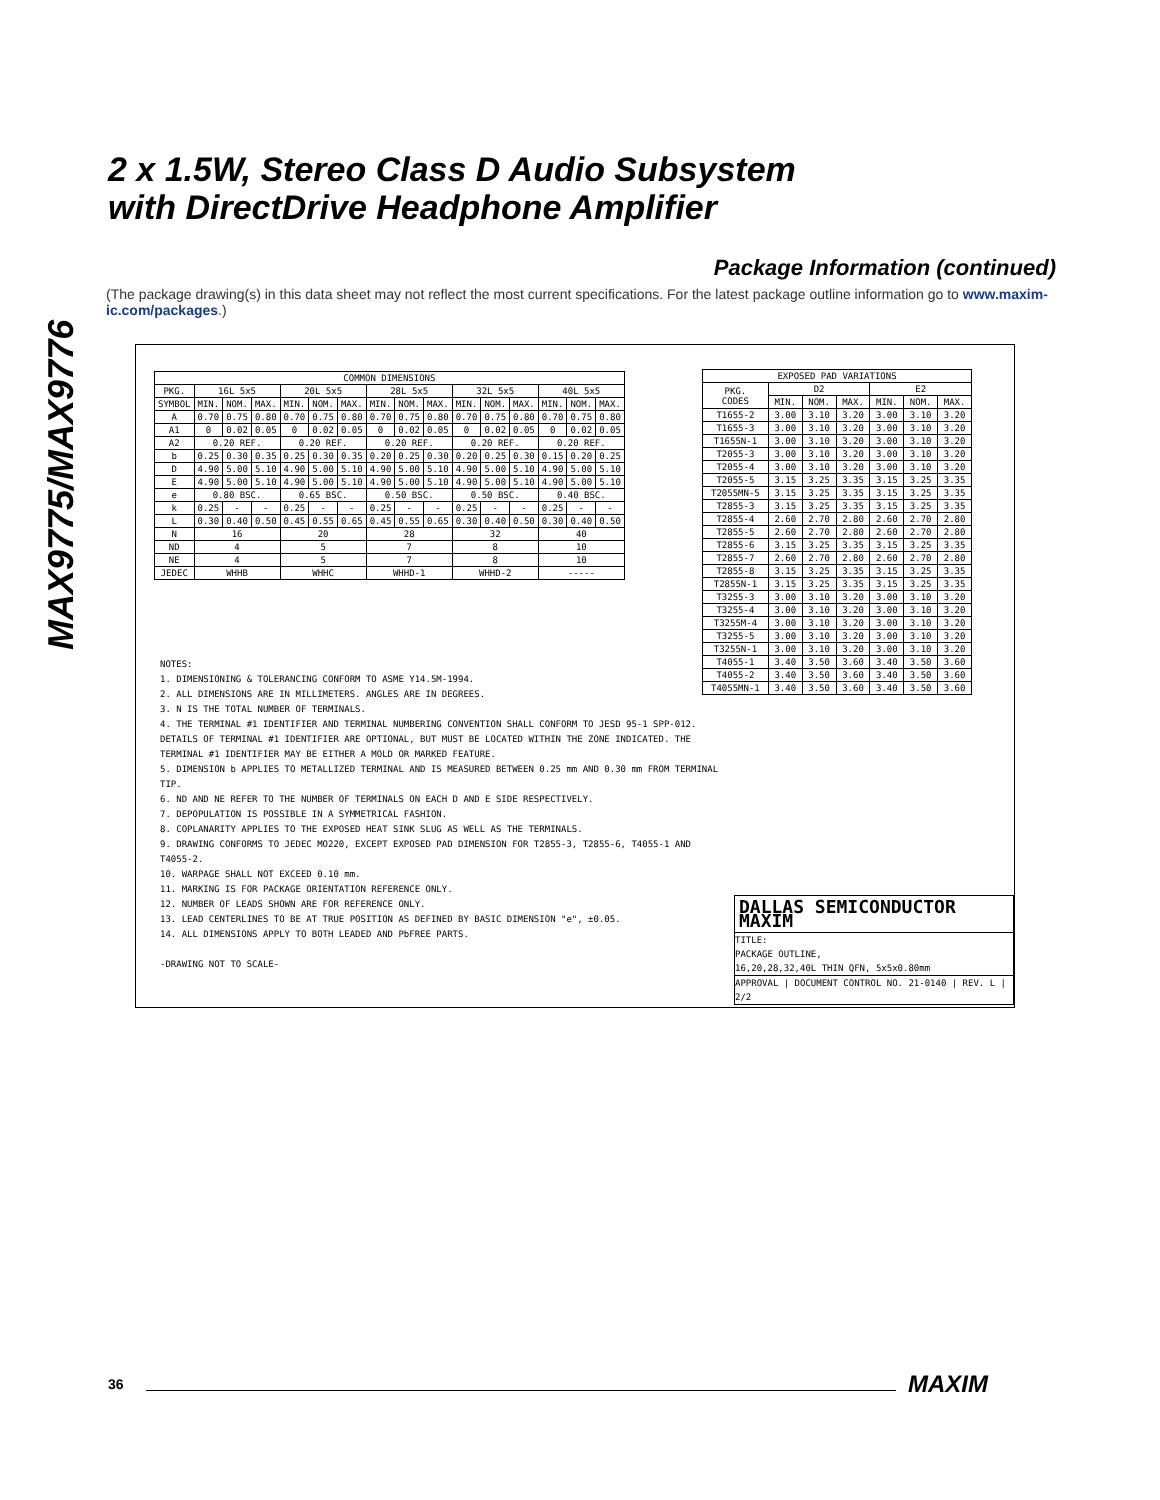MAX9775/MAX9776
2 x 1.5W, Stereo Class D Audio Subsystem
with DirectDrive Headphone Amplifier
Package Information (continued)
(The package drawing(s) in this data sheet may not reflect the most current specifications. For the latest package outline information go to www.maxim-ic.com/packages.)
| COMMON DIMENSIONS | | | | | | | | | | | | | | | |
| --- | --- | --- | --- | --- | --- | --- | --- | --- | --- | --- | --- | --- | --- | --- | --- |
| PKG. | 16L 5x5 | | | 20L 5x5 | | | 28L 5x5 | | | 32L 5x5 | | | 40L 5x5 | | |
| SYMBOL | MIN. | NOM. | MAX. | MIN. | NOM. | MAX. | MIN. | NOM. | MAX. | MIN. | NOM. | MAX. | MIN. | NOM. | MAX. |
| A | 0.70 | 0.75 | 0.80 | 0.70 | 0.75 | 0.80 | 0.70 | 0.75 | 0.80 | 0.70 | 0.75 | 0.80 | 0.70 | 0.75 | 0.80 |
| A1 | 0 | 0.02 | 0.05 | 0 | 0.02 | 0.05 | 0 | 0.02 | 0.05 | 0 | 0.02 | 0.05 | 0 | 0.02 | 0.05 |
| A2 | 0.20 REF. | | | 0.20 REF. | | | 0.20 REF. | | | 0.20 REF. | | | 0.20 REF. | | |
| b | 0.25 | 0.30 | 0.35 | 0.25 | 0.30 | 0.35 | 0.20 | 0.25 | 0.30 | 0.20 | 0.25 | 0.30 | 0.15 | 0.20 | 0.25 |
| D | 4.90 | 5.00 | 5.10 | 4.90 | 5.00 | 5.10 | 4.90 | 5.00 | 5.10 | 4.90 | 5.00 | 5.10 | 4.90 | 5.00 | 5.10 |
| E | 4.90 | 5.00 | 5.10 | 4.90 | 5.00 | 5.10 | 4.90 | 5.00 | 5.10 | 4.90 | 5.00 | 5.10 | 4.90 | 5.00 | 5.10 |
| e | 0.80 BSC. | | | 0.65 BSC. | | | 0.50 BSC. | | | 0.50 BSC. | | | 0.40 BSC. | | |
| k | 0.25 | - | - | 0.25 | - | - | 0.25 | - | - | 0.25 | - | - | 0.25 | - | - |
| L | 0.30 | 0.40 | 0.50 | 0.45 | 0.55 | 0.65 | 0.45 | 0.55 | 0.65 | 0.30 | 0.40 | 0.50 | 0.30 | 0.40 | 0.50 |
| N | 16 | | | 20 | | | 28 | | | 32 | | | 40 | | |
| ND | 4 | | | 5 | | | 7 | | | 8 | | | 10 | | |
| NE | 4 | | | 5 | | | 7 | | | 8 | | | 10 | | |
| JEDEC | WHHB | | | WHHC | | | WHHD-1 | | | WHHD-2 | | | ----- | | |
| EXPOSED PAD VARIATIONS | | | | | | |
| --- | --- | --- | --- | --- | --- | --- |
| PKG. CODES | D2 | | | E2 | | |
| | MIN. | NOM. | MAX. | MIN. | NOM. | MAX. |
| T1655-2 | 3.00 | 3.10 | 3.20 | 3.00 | 3.10 | 3.20 |
| T1655-3 | 3.00 | 3.10 | 3.20 | 3.00 | 3.10 | 3.20 |
| T1655N-1 | 3.00 | 3.10 | 3.20 | 3.00 | 3.10 | 3.20 |
| T2055-3 | 3.00 | 3.10 | 3.20 | 3.00 | 3.10 | 3.20 |
| T2055-4 | 3.00 | 3.10 | 3.20 | 3.00 | 3.10 | 3.20 |
| T2055-5 | 3.15 | 3.25 | 3.35 | 3.15 | 3.25 | 3.35 |
| T2055MN-5 | 3.15 | 3.25 | 3.35 | 3.15 | 3.25 | 3.35 |
| T2855-3 | 3.15 | 3.25 | 3.35 | 3.15 | 3.25 | 3.35 |
| T2855-4 | 2.60 | 2.70 | 2.80 | 2.60 | 2.70 | 2.80 |
| T2855-5 | 2.60 | 2.70 | 2.80 | 2.60 | 2.70 | 2.80 |
| T2855-6 | 3.15 | 3.25 | 3.35 | 3.15 | 3.25 | 3.35 |
| T2855-7 | 2.60 | 2.70 | 2.80 | 2.60 | 2.70 | 2.80 |
| T2855-8 | 3.15 | 3.25 | 3.35 | 3.15 | 3.25 | 3.35 |
| T2855N-1 | 3.15 | 3.25 | 3.35 | 3.15 | 3.25 | 3.35 |
| T3255-3 | 3.00 | 3.10 | 3.20 | 3.00 | 3.10 | 3.20 |
| T3255-4 | 3.00 | 3.10 | 3.20 | 3.00 | 3.10 | 3.20 |
| T3255M-4 | 3.00 | 3.10 | 3.20 | 3.00 | 3.10 | 3.20 |
| T3255-5 | 3.00 | 3.10 | 3.20 | 3.00 | 3.10 | 3.20 |
| T3255N-1 | 3.00 | 3.10 | 3.20 | 3.00 | 3.10 | 3.20 |
| T4055-1 | 3.40 | 3.50 | 3.60 | 3.40 | 3.50 | 3.60 |
| T4055-2 | 3.40 | 3.50 | 3.60 | 3.40 | 3.50 | 3.60 |
| T4055MN-1 | 3.40 | 3.50 | 3.60 | 3.40 | 3.50 | 3.60 |
NOTES:
1. DIMENSIONING & TOLERANCING CONFORM TO ASME Y14.5M-1994.
2. ALL DIMENSIONS ARE IN MILLIMETERS. ANGLES ARE IN DEGREES.
3. N IS THE TOTAL NUMBER OF TERMINALS.
4. THE TERMINAL #1 IDENTIFIER AND TERMINAL NUMBERING CONVENTION SHALL CONFORM TO JESD 95-1 SPP-012. DETAILS OF TERMINAL #1 IDENTIFIER ARE OPTIONAL, BUT MUST BE LOCATED WITHIN THE ZONE INDICATED. THE TERMINAL #1 IDENTIFIER MAY BE EITHER A MOLD OR MARKED FEATURE.
5. DIMENSION b APPLIES TO METALLIZED TERMINAL AND IS MEASURED BETWEEN 0.25 mm AND 0.30 mm FROM TERMINAL TIP.
6. ND AND NE REFER TO THE NUMBER OF TERMINALS ON EACH D AND E SIDE RESPECTIVELY.
7. DEPOPULATION IS POSSIBLE IN A SYMMETRICAL FASHION.
8. COPLANARITY APPLIES TO THE EXPOSED HEAT SINK SLUG AS WELL AS THE TERMINALS.
9. DRAWING CONFORMS TO JEDEC MO220, EXCEPT EXPOSED PAD DIMENSION FOR T2855-3, T2855-6, T4055-1 AND T4055-2.
10. WARPAGE SHALL NOT EXCEED 0.10 mm.
11. MARKING IS FOR PACKAGE ORIENTATION REFERENCE ONLY.
12. NUMBER OF LEADS SHOWN ARE FOR REFERENCE ONLY.
13. LEAD CENTERLINES TO BE AT TRUE POSITION AS DEFINED BY BASIC DIMENSION "e", ±0.05.
14. ALL DIMENSIONS APPLY TO BOTH LEADED AND PbFREE PARTS.
-DRAWING NOT TO SCALE-
DALLAS SEMICONDUCTOR MAXIM
TITLE:
PACKAGE OUTLINE,
16,20,28,32,40L THIN QFN, 5x5x0.80mm
APPROVAL | DOCUMENT CONTROL NO. 21-0140 | REV. L | 2/2
36 MAXIM